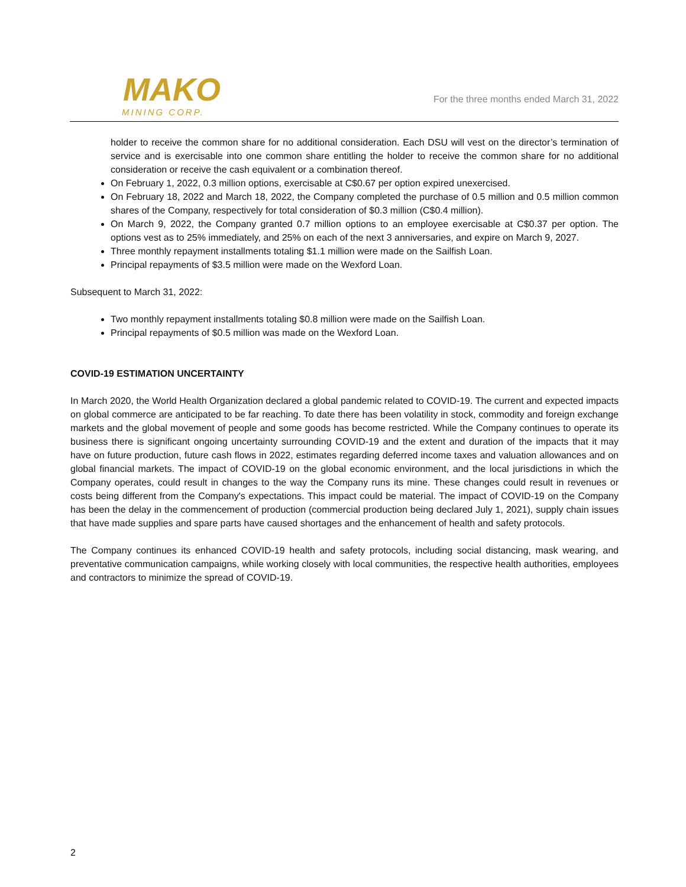MAKO
MINING CORP.
For the three months ended March 31, 2022
holder to receive the common share for no additional consideration. Each DSU will vest on the director’s termination of service and is exercisable into one common share entitling the holder to receive the common share for no additional consideration or receive the cash equivalent or a combination thereof.
On February 1, 2022, 0.3 million options, exercisable at C$0.67 per option expired unexercised.
On February 18, 2022 and March 18, 2022, the Company completed the purchase of 0.5 million and 0.5 million common shares of the Company, respectively for total consideration of $0.3 million (C$0.4 million).
On March 9, 2022, the Company granted 0.7 million options to an employee exercisable at C$0.37 per option. The options vest as to 25% immediately, and 25% on each of the next 3 anniversaries, and expire on March 9, 2027.
Three monthly repayment installments totaling $1.1 million were made on the Sailfish Loan.
Principal repayments of $3.5 million were made on the Wexford Loan.
Subsequent to March 31, 2022:
Two monthly repayment installments totaling $0.8 million were made on the Sailfish Loan.
Principal repayments of $0.5 million was made on the Wexford Loan.
COVID-19 ESTIMATION UNCERTAINTY
In March 2020, the World Health Organization declared a global pandemic related to COVID-19. The current and expected impacts on global commerce are anticipated to be far reaching. To date there has been volatility in stock, commodity and foreign exchange markets and the global movement of people and some goods has become restricted. While the Company continues to operate its business there is significant ongoing uncertainty surrounding COVID-19 and the extent and duration of the impacts that it may have on future production, future cash flows in 2022, estimates regarding deferred income taxes and valuation allowances and on global financial markets. The impact of COVID-19 on the global economic environment, and the local jurisdictions in which the Company operates, could result in changes to the way the Company runs its mine. These changes could result in revenues or costs being different from the Company's expectations. This impact could be material. The impact of COVID-19 on the Company has been the delay in the commencement of production (commercial production being declared July 1, 2021), supply chain issues that have made supplies and spare parts have caused shortages and the enhancement of health and safety protocols.
The Company continues its enhanced COVID-19 health and safety protocols, including social distancing, mask wearing, and preventative communication campaigns, while working closely with local communities, the respective health authorities, employees and contractors to minimize the spread of COVID-19.
2